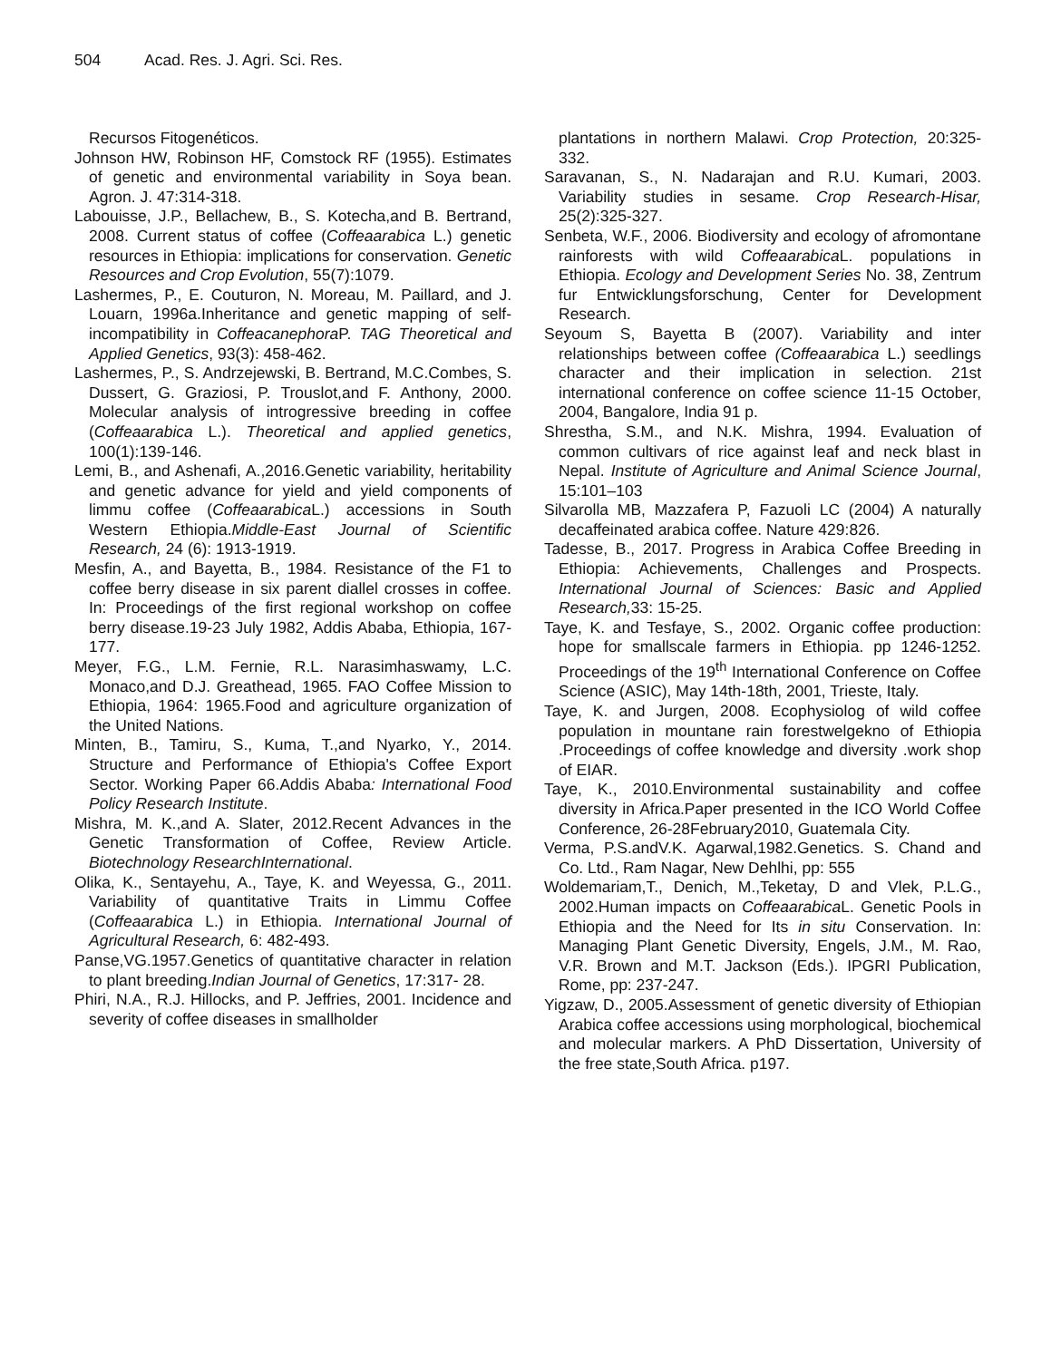504 Acad. Res. J. Agri. Sci. Res.
Recursos Fitogenéticos.
Johnson HW, Robinson HF, Comstock RF (1955). Estimates of genetic and environmental variability in Soya bean. Agron. J. 47:314-318.
Labouisse, J.P., Bellachew, B., S. Kotecha,and B. Bertrand, 2008. Current status of coffee (Coffeaarabica L.) genetic resources in Ethiopia: implications for conservation. Genetic Resources and Crop Evolution, 55(7):1079.
Lashermes, P., E. Couturon, N. Moreau, M. Paillard, and J. Louarn, 1996a.Inheritance and genetic mapping of self-incompatibility in Coffeacanephora P. TAG Theoretical and Applied Genetics, 93(3): 458-462.
Lashermes, P., S. Andrzejewski, B. Bertrand, M.C.Combes, S. Dussert, G. Graziosi, P. Trouslot,and F. Anthony, 2000. Molecular analysis of introgressive breeding in coffee (Coffeaarabica L.). Theoretical and applied genetics, 100(1):139-146.
Lemi, B., and Ashenafi, A.,2016.Genetic variability, heritability and genetic advance for yield and yield components of limmu coffee (Coffeaarabica L.) accessions in South Western Ethiopia.Middle-East Journal of Scientific Research, 24 (6): 1913-1919.
Mesfin, A., and Bayetta, B., 1984. Resistance of the F1 to coffee berry disease in six parent diallel crosses in coffee. In: Proceedings of the first regional workshop on coffee berry disease.19-23 July 1982, Addis Ababa, Ethiopia, 167-177.
Meyer, F.G., L.M. Fernie, R.L. Narasimhaswamy, L.C. Monaco,and D.J. Greathead, 1965. FAO Coffee Mission to Ethiopia, 1964: 1965.Food and agriculture organization of the United Nations.
Minten, B., Tamiru, S., Kuma, T.,and Nyarko, Y., 2014. Structure and Performance of Ethiopia's Coffee Export Sector. Working Paper 66.Addis Ababa: International Food Policy Research Institute.
Mishra, M. K.,and A. Slater, 2012.Recent Advances in the Genetic Transformation of Coffee, Review Article. Biotechnology ResearchInternational.
Olika, K., Sentayehu, A., Taye, K. and Weyessa, G., 2011. Variability of quantitative Traits in Limmu Coffee (Coffeaarabica L.) in Ethiopia. International Journal of Agricultural Research, 6: 482-493.
Panse,VG.1957.Genetics of quantitative character in relation to plant breeding.Indian Journal of Genetics, 17:317- 28.
Phiri, N.A., R.J. Hillocks, and P. Jeffries, 2001. Incidence and severity of coffee diseases in smallholder
plantations in northern Malawi. Crop Protection, 20:325-332.
Saravanan, S., N. Nadarajan and R.U. Kumari, 2003. Variability studies in sesame. Crop Research-Hisar, 25(2):325-327.
Senbeta, W.F., 2006. Biodiversity and ecology of afromontane rainforests with wild Coffeaarabica L. populations in Ethiopia. Ecology and Development Series No. 38, Zentrum fur Entwicklungsforschung, Center for Development Research.
Seyoum S, Bayetta B (2007). Variability and inter relationships between coffee (Coffeaarabica L.) seedlings character and their implication in selection. 21st international conference on coffee science 11-15 October, 2004, Bangalore, India 91 p.
Shrestha, S.M., and N.K. Mishra, 1994. Evaluation of common cultivars of rice against leaf and neck blast in Nepal. Institute of Agriculture and Animal Science Journal, 15:101–103
Silvarolla MB, Mazzafera P, Fazuoli LC (2004) A naturally decaffeinated arabica coffee. Nature 429:826.
Tadesse, B., 2017. Progress in Arabica Coffee Breeding in Ethiopia: Achievements, Challenges and Prospects. International Journal of Sciences: Basic and Applied Research, 33: 15-25.
Taye, K. and Tesfaye, S., 2002. Organic coffee production: hope for smallscale farmers in Ethiopia. pp 1246-1252. Proceedings of the 19<sup>th</sup> International Conference on Coffee Science (ASIC), May 14th-18th, 2001, Trieste, Italy.
Taye, K. and Jurgen, 2008. Ecophysiolog of wild coffee population in mountane rain forestwelgekno of Ethiopia .Proceedings of coffee knowledge and diversity .work shop of EIAR.
Taye, K., 2010.Environmental sustainability and coffee diversity in Africa.Paper presented in the ICO World Coffee Conference, 26-28February2010, Guatemala City.
Verma, P.S.andV.K. Agarwal,1982.Genetics. S. Chand and Co. Ltd., Ram Nagar, New Dehlhi, pp: 555
Woldemariam,T., Denich, M.,Teketay, D and Vlek, P.L.G., 2002.Human impacts on Coffeaarabica L. Genetic Pools in Ethiopia and the Need for Its in situ Conservation. In: Managing Plant Genetic Diversity, Engels, J.M., M. Rao, V.R. Brown and M.T. Jackson (Eds.). IPGRI Publication, Rome, pp: 237-247.
Yigzaw, D., 2005.Assessment of genetic diversity of Ethiopian Arabica coffee accessions using morphological, biochemical and molecular markers. A PhD Dissertation, University of the free state,South Africa. p197.